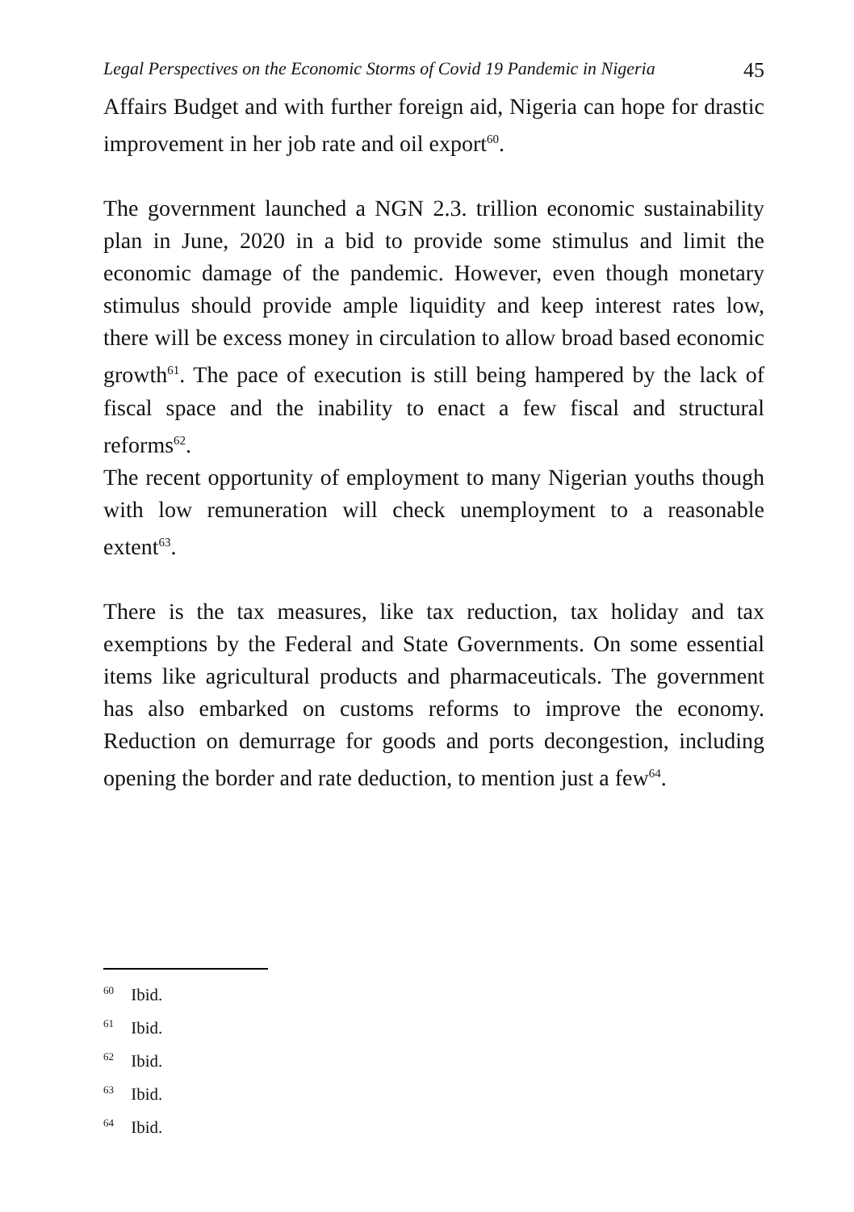Legal Perspectives on the Economic Storms of Covid 19 Pandemic in Nigeria 45
Affairs Budget and with further foreign aid, Nigeria can hope for drastic improvement in her job rate and oil export<sup>60</sup>.
The government launched a NGN 2.3. trillion economic sustainability plan in June, 2020 in a bid to provide some stimulus and limit the economic damage of the pandemic. However, even though monetary stimulus should provide ample liquidity and keep interest rates low, there will be excess money in circulation to allow broad based economic growth<sup>61</sup>. The pace of execution is still being hampered by the lack of fiscal space and the inability to enact a few fiscal and structural reforms<sup>62</sup>.
The recent opportunity of employment to many Nigerian youths though with low remuneration will check unemployment to a reasonable extent<sup>63</sup>.
There is the tax measures, like tax reduction, tax holiday and tax exemptions by the Federal and State Governments. On some essential items like agricultural products and pharmaceuticals. The government has also embarked on customs reforms to improve the economy. Reduction on demurrage for goods and ports decongestion, including opening the border and rate deduction, to mention just a few<sup>64</sup>.
<sup>60</sup> Ibid.
<sup>61</sup> Ibid.
<sup>62</sup> Ibid.
<sup>63</sup> Ibid.
<sup>64</sup> Ibid.